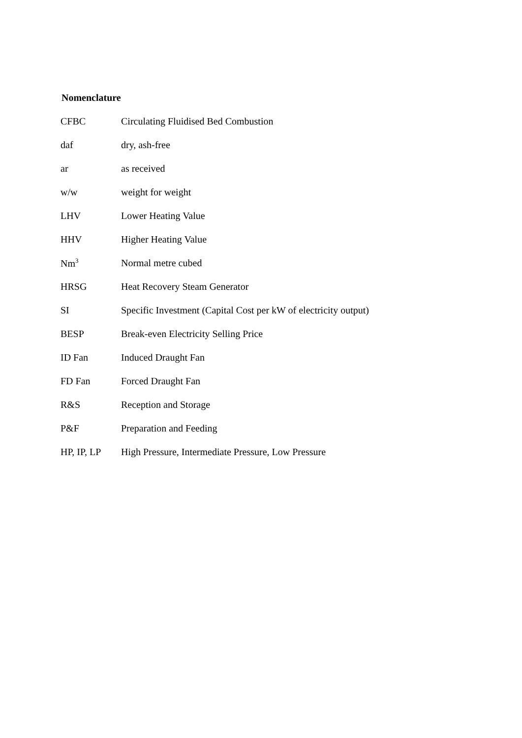Nomenclature
| CFBC | Circulating Fluidised Bed Combustion |
| daf | dry, ash-free |
| ar | as received |
| w/w | weight for weight |
| LHV | Lower Heating Value |
| HHV | Higher Heating Value |
| Nm<sup>3</sup> | Normal metre cubed |
| HRSG | Heat Recovery Steam Generator |
| SI | Specific Investment (Capital Cost per kW of electricity output) |
| BESP | Break-even Electricity Selling Price |
| ID Fan | Induced Draught Fan |
| FD Fan | Forced Draught Fan |
| R&S | Reception and Storage |
| P&F | Preparation and Feeding |
| HP, IP, LP | High Pressure, Intermediate Pressure, Low Pressure |